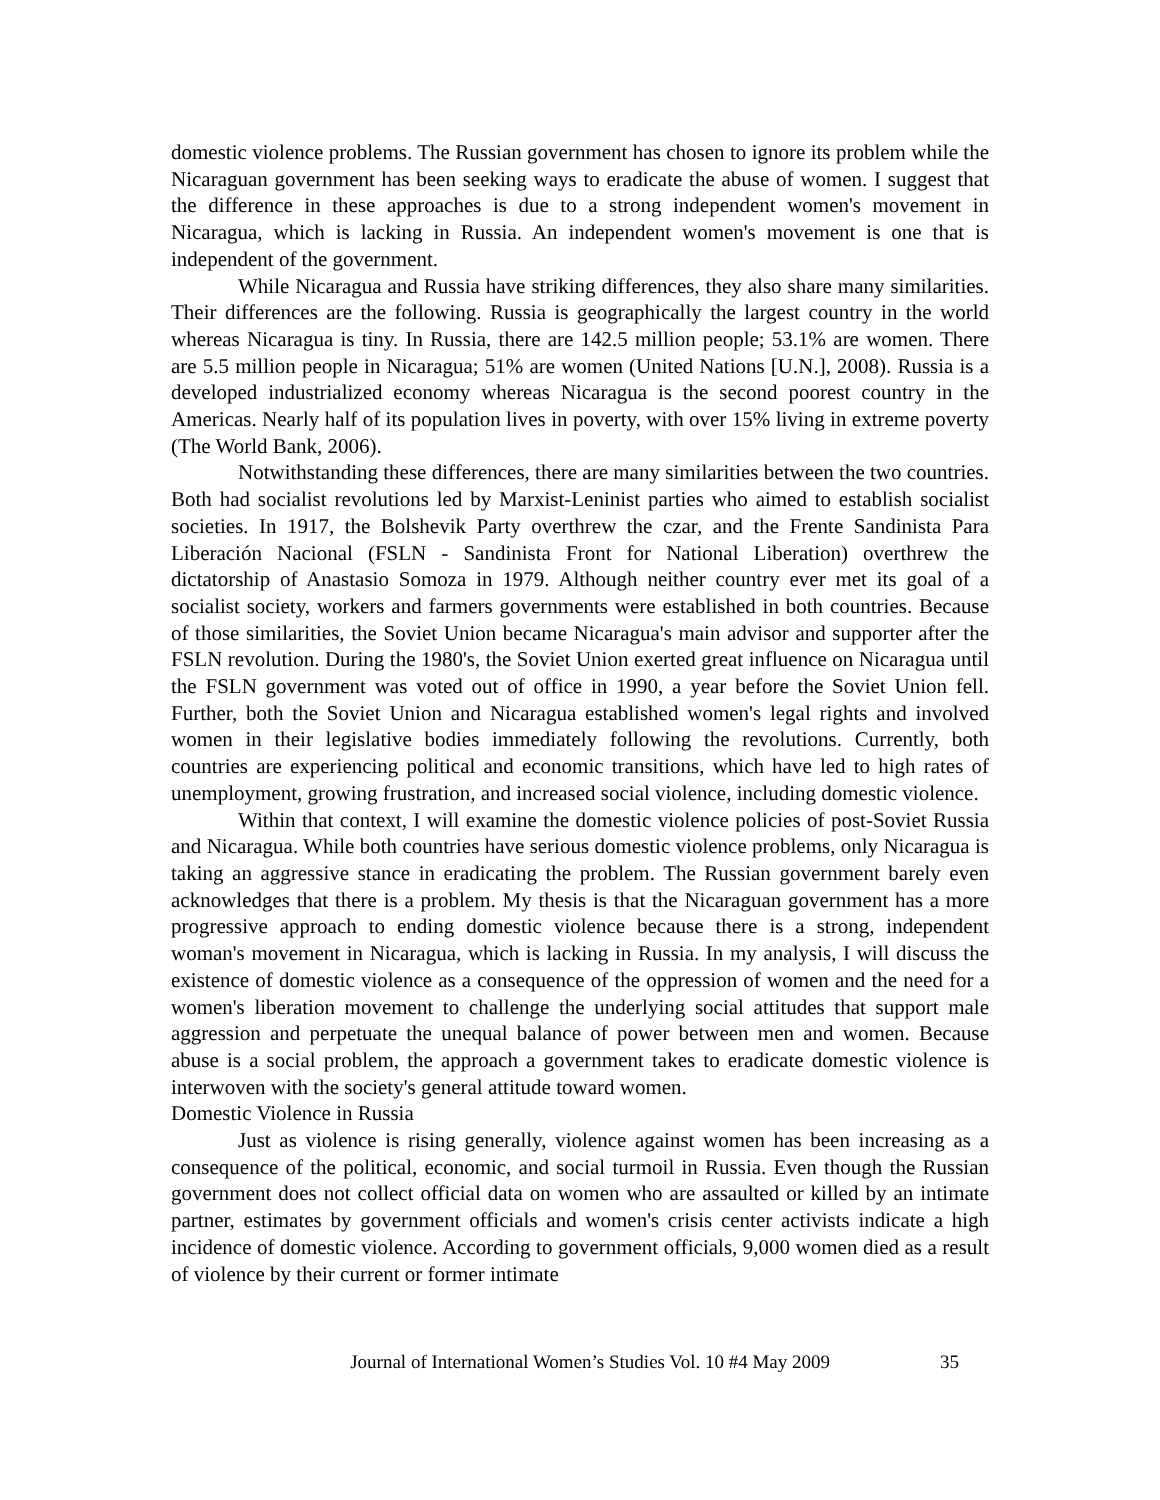domestic violence problems. The Russian government has chosen to ignore its problem while the Nicaraguan government has been seeking ways to eradicate the abuse of women. I suggest that the difference in these approaches is due to a strong independent women's movement in Nicaragua, which is lacking in Russia. An independent women's movement is one that is independent of the government.
While Nicaragua and Russia have striking differences, they also share many similarities. Their differences are the following. Russia is geographically the largest country in the world whereas Nicaragua is tiny. In Russia, there are 142.5 million people; 53.1% are women. There are 5.5 million people in Nicaragua; 51% are women (United Nations [U.N.], 2008). Russia is a developed industrialized economy whereas Nicaragua is the second poorest country in the Americas. Nearly half of its population lives in poverty, with over 15% living in extreme poverty (The World Bank, 2006).
Notwithstanding these differences, there are many similarities between the two countries. Both had socialist revolutions led by Marxist-Leninist parties who aimed to establish socialist societies. In 1917, the Bolshevik Party overthrew the czar, and the Frente Sandinista Para Liberación Nacional (FSLN - Sandinista Front for National Liberation) overthrew the dictatorship of Anastasio Somoza in 1979. Although neither country ever met its goal of a socialist society, workers and farmers governments were established in both countries. Because of those similarities, the Soviet Union became Nicaragua's main advisor and supporter after the FSLN revolution. During the 1980's, the Soviet Union exerted great influence on Nicaragua until the FSLN government was voted out of office in 1990, a year before the Soviet Union fell. Further, both the Soviet Union and Nicaragua established women's legal rights and involved women in their legislative bodies immediately following the revolutions. Currently, both countries are experiencing political and economic transitions, which have led to high rates of unemployment, growing frustration, and increased social violence, including domestic violence.
Within that context, I will examine the domestic violence policies of post-Soviet Russia and Nicaragua. While both countries have serious domestic violence problems, only Nicaragua is taking an aggressive stance in eradicating the problem. The Russian government barely even acknowledges that there is a problem. My thesis is that the Nicaraguan government has a more progressive approach to ending domestic violence because there is a strong, independent woman's movement in Nicaragua, which is lacking in Russia. In my analysis, I will discuss the existence of domestic violence as a consequence of the oppression of women and the need for a women's liberation movement to challenge the underlying social attitudes that support male aggression and perpetuate the unequal balance of power between men and women. Because abuse is a social problem, the approach a government takes to eradicate domestic violence is interwoven with the society's general attitude toward women.
Domestic Violence in Russia
Just as violence is rising generally, violence against women has been increasing as a consequence of the political, economic, and social turmoil in Russia. Even though the Russian government does not collect official data on women who are assaulted or killed by an intimate partner, estimates by government officials and women's crisis center activists indicate a high incidence of domestic violence. According to government officials, 9,000 women died as a result of violence by their current or former intimate
Journal of International Women’s Studies Vol. 10 #4 May 2009 35